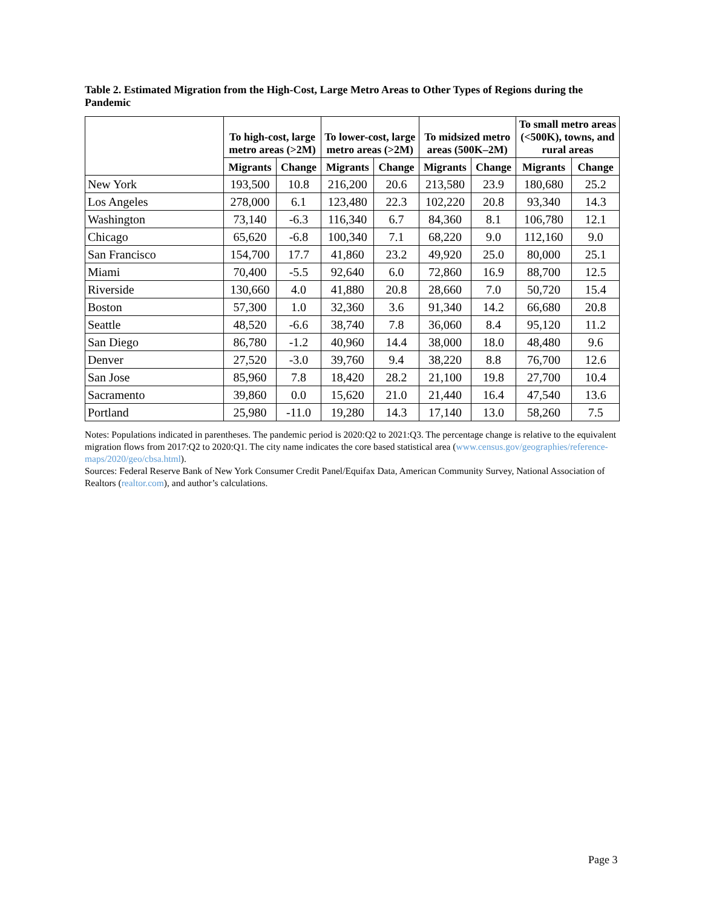Table 2. Estimated Migration from the High-Cost, Large Metro Areas to Other Types of Regions during the Pandemic
| | To high-cost, large metro areas (>2M) | | To lower-cost, large metro areas (>2M) | | To midsized metro areas (500K–2M) | | To small metro areas (<500K), towns, and rural areas | |
| --- | --- | --- | --- | --- | --- | --- | --- | --- |
| | Migrants | Change | Migrants | Change | Migrants | Change | Migrants | Change |
| New York | 193,500 | 10.8 | 216,200 | 20.6 | 213,580 | 23.9 | 180,680 | 25.2 |
| Los Angeles | 278,000 | 6.1 | 123,480 | 22.3 | 102,220 | 20.8 | 93,340 | 14.3 |
| Washington | 73,140 | -6.3 | 116,340 | 6.7 | 84,360 | 8.1 | 106,780 | 12.1 |
| Chicago | 65,620 | -6.8 | 100,340 | 7.1 | 68,220 | 9.0 | 112,160 | 9.0 |
| San Francisco | 154,700 | 17.7 | 41,860 | 23.2 | 49,920 | 25.0 | 80,000 | 25.1 |
| Miami | 70,400 | -5.5 | 92,640 | 6.0 | 72,860 | 16.9 | 88,700 | 12.5 |
| Riverside | 130,660 | 4.0 | 41,880 | 20.8 | 28,660 | 7.0 | 50,720 | 15.4 |
| Boston | 57,300 | 1.0 | 32,360 | 3.6 | 91,340 | 14.2 | 66,680 | 20.8 |
| Seattle | 48,520 | -6.6 | 38,740 | 7.8 | 36,060 | 8.4 | 95,120 | 11.2 |
| San Diego | 86,780 | -1.2 | 40,960 | 14.4 | 38,000 | 18.0 | 48,480 | 9.6 |
| Denver | 27,520 | -3.0 | 39,760 | 9.4 | 38,220 | 8.8 | 76,700 | 12.6 |
| San Jose | 85,960 | 7.8 | 18,420 | 28.2 | 21,100 | 19.8 | 27,700 | 10.4 |
| Sacramento | 39,860 | 0.0 | 15,620 | 21.0 | 21,440 | 16.4 | 47,540 | 13.6 |
| Portland | 25,980 | -11.0 | 19,280 | 14.3 | 17,140 | 13.0 | 58,260 | 7.5 |
Notes: Populations indicated in parentheses. The pandemic period is 2020:Q2 to 2021:Q3. The percentage change is relative to the equivalent migration flows from 2017:Q2 to 2020:Q1. The city name indicates the core based statistical area (www.census.gov/geographies/reference-maps/2020/geo/cbsa.html).
Sources: Federal Reserve Bank of New York Consumer Credit Panel/Equifax Data, American Community Survey, National Association of Realtors (realtor.com), and author’s calculations.
Page 3